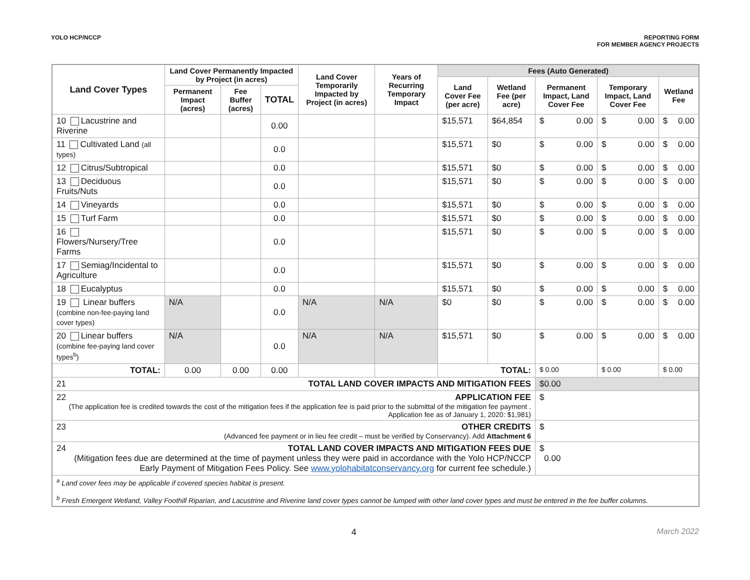YOLO HCP/NCCP REPORTING FORM
FOR MEMBER AGENCY PROJECTS
| Land Cover Types | Land Cover Permanently Impacted by Project (in acres) | | | Land Cover Temporarily Impacted by Project (in acres) | Years of Recurring Temporary Impact | Fees (Auto Generated) | | | | |
| --- | --- | --- | --- | --- | --- | --- | --- | --- | --- | --- |
| | | | | | | Land Cover Fee (per acre) | Wetland Fee (per acre) | Permanent Impact, Land Cover Fee | Temporary Impact, Land Cover Fee | Wetland Fee |
| | Permanent Impact (acres) | Fee Buffer (acres) | TOTAL | | | | | | | |
| 10 Lacustrine and Riverine | | | 0.00 | | | $15,571 | $64,854 | $ 0.00 | $ 0.00 | $ 0.00 |
| 11 Cultivated Land (all types) | | | 0.0 | | | $15,571 | $0 | $ 0.00 | $ 0.00 | $ 0.00 |
| 12 Citrus/Subtropical | | | 0.0 | | | $15,571 | $0 | $ 0.00 | $ 0.00 | $ 0.00 |
| 13 Deciduous Fruits/Nuts | | | 0.0 | | | $15,571 | $0 | $ 0.00 | $ 0.00 | $ 0.00 |
| 14 Vineyards | | | 0.0 | | | $15,571 | $0 | $ 0.00 | $ 0.00 | $ 0.00 |
| 15 Turf Farm | | | 0.0 | | | $15,571 | $0 | $ 0.00 | $ 0.00 | $ 0.00 |
| 16 Flowers/Nursery/Tree Farms | | | 0.0 | | | $15,571 | $0 | $ 0.00 | $ 0.00 | $ 0.00 |
| 17 Semiag/Incidental to Agriculture | | | 0.0 | | | $15,571 | $0 | $ 0.00 | $ 0.00 | $ 0.00 |
| 18 Eucalyptus | | | 0.0 | | | $15,571 | $0 | $ 0.00 | $ 0.00 | $ 0.00 |
| 19 Linear buffers (combine non-fee-paying land cover types) | N/A | | 0.0 | N/A | N/A | $0 | $0 | $ 0.00 | $ 0.00 | $ 0.00 |
| 20 Linear buffers (combine fee-paying land cover types<sup>b</sup>) | N/A | | 0.0 | N/A | N/A | $15,571 | $0 | $ 0.00 | $ 0.00 | $ 0.00 |
| TOTAL: | 0.00 | 0.00 | 0.00 | | | TOTAL: | | $ 0.00 | $ 0.00 | $ 0.00 |
| 21 TOTAL LAND COVER IMPACTS AND MITIGATION FEES | | | | | | | | $0.00 | | |
| 22 APPLICATION FEE (The application fee is credited towards the cost of the mitigation fees if the application fee is paid prior to the submittal of the mitigation fee payment . Application fee as of January 1, 2020: $1,981) | | | | | | | | $ | | |
| 23 OTHER CREDITS (Advanced fee payment or in lieu fee credit – must be verified by Conservancy). Add Attachment 6 | | | | | | | | $ | | |
| 24 TOTAL LAND COVER IMPACTS AND MITIGATION FEES DUE (Mitigation fees due are determined at the time of payment unless they were paid in accordance with the Yolo HCP/NCCP Early Payment of Mitigation Fees Policy. See www.yolohabitatconservancy.org for current fee schedule.) | | | | | | | | $ 0.00 | | |
| <sup>a</sup> Land cover fees may be applicable if covered species habitat is present. <sup>b</sup> Fresh Emergent Wetland, Valley Foothill Riparian, and Lacustrine and Riverine land cover types cannot be lumped with other land cover types and must be entered in the fee buffer columns. | | | | | | | | | | |
4 March 2022